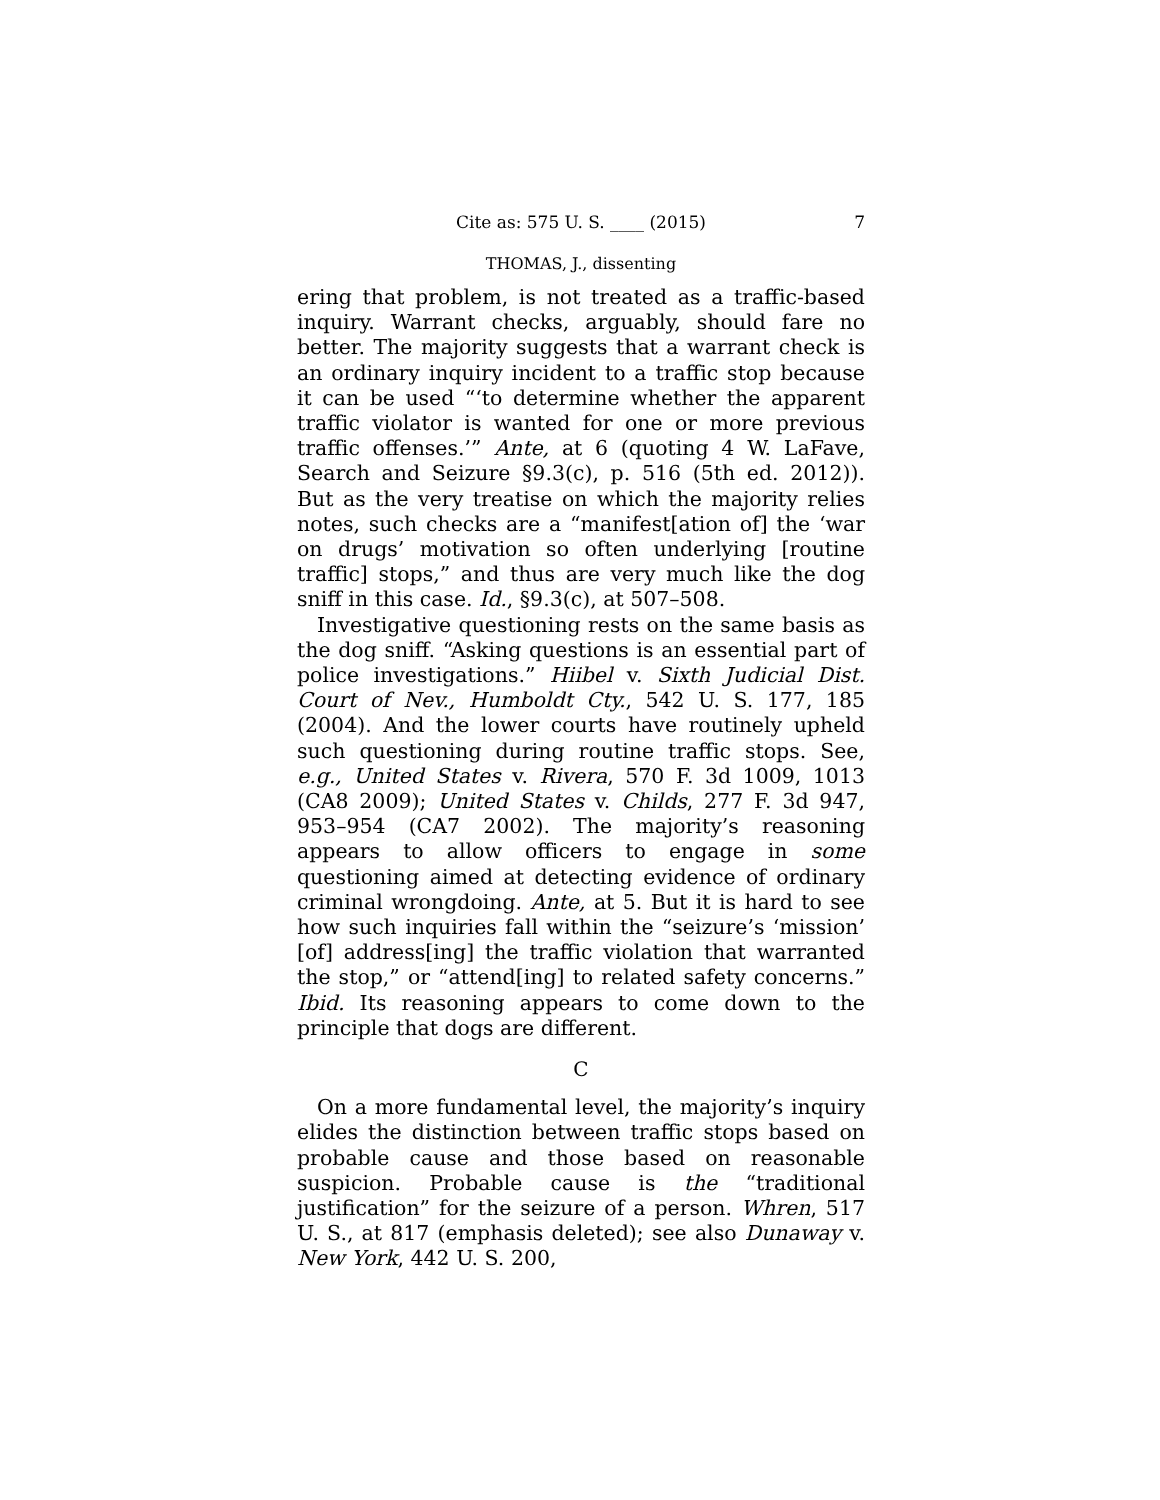Cite as: 575 U. S. ____ (2015) 7
THOMAS, J., dissenting
ering that problem, is not treated as a traffic-based inquiry. Warrant checks, arguably, should fare no better. The majority suggests that a warrant check is an ordinary inquiry incident to a traffic stop because it can be used “‘to determine whether the apparent traffic violator is wanted for one or more previous traffic offenses.’” Ante, at 6 (quoting 4 W. LaFave, Search and Seizure §9.3(c), p. 516 (5th ed. 2012)). But as the very treatise on which the majority relies notes, such checks are a “manifest[ation of] the ‘war on drugs’ motivation so often underlying [routine traffic] stops,” and thus are very much like the dog sniff in this case. Id., §9.3(c), at 507–508.
Investigative questioning rests on the same basis as the dog sniff. “Asking questions is an essential part of police investigations.” Hiibel v. Sixth Judicial Dist. Court of Nev., Humboldt Cty., 542 U. S. 177, 185 (2004). And the lower courts have routinely upheld such questioning during routine traffic stops. See, e.g., United States v. Rivera, 570 F. 3d 1009, 1013 (CA8 2009); United States v. Childs, 277 F. 3d 947, 953–954 (CA7 2002). The majority’s reasoning appears to allow officers to engage in some questioning aimed at detecting evidence of ordinary criminal wrongdoing. Ante, at 5. But it is hard to see how such inquiries fall within the “seizure’s ‘mission’ [of] address[ing] the traffic violation that warranted the stop,” or “attend[ing] to related safety concerns.” Ibid. Its reasoning appears to come down to the principle that dogs are different.
C
On a more fundamental level, the majority’s inquiry elides the distinction between traffic stops based on probable cause and those based on reasonable suspicion. Probable cause is the “traditional justification” for the seizure of a person. Whren, 517 U. S., at 817 (emphasis deleted); see also Dunaway v. New York, 442 U. S. 200,